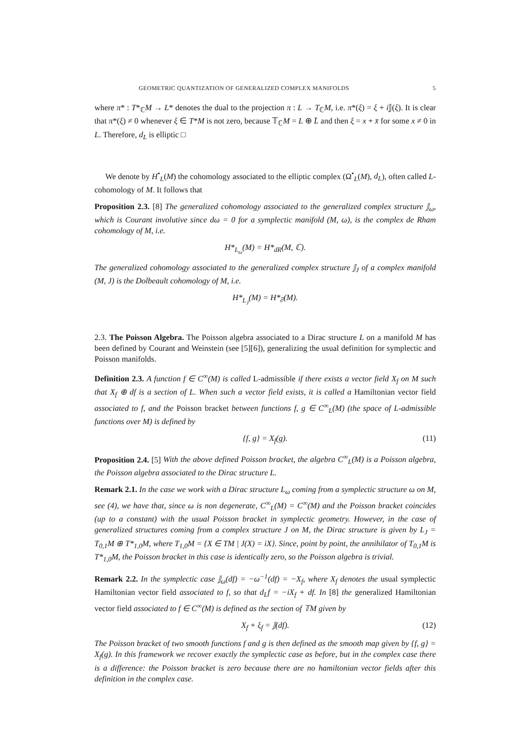GEOMETRIC QUANTIZATION OF GENERALIZED COMPLEX MANIFOLDS 5
where π* : T*<sub>ℂ</sub>M → L* denotes the dual to the projection π : L → T<sub>ℂ</sub>M, i.e. π*(ξ) = ξ + i 𝕁(ξ). It is clear that π*(ξ) ≠ 0 whenever ξ ∈ T*M is not zero, because 𝕋<sub>ℂ</sub>M = L ⊕ L̄ and then ξ = x + x̄ for some x ≠ 0 in L. Therefore, d<sub>L</sub> is elliptic □
We denote by H<sup>•</sup><sub>L</sub>(M) the cohomology associated to the elliptic complex (Ω<sup>•</sup><sub>L</sub>(M), d<sub>L</sub>), often called L-cohomology of M. It follows that
Proposition 2.3. [8] The generalized cohomology associated to the generalized complex structure 𝕁<sub>ω</sub>, which is Courant involutive since dω = 0 for a symplectic manifold (M, ω), is the complex de Rham cohomology of M, i.e.
H*<sub>L<sub>ω</sub></sub>(M) = H*<sub>dR</sub>(M, ℂ).
The generalized cohomology associated to the generalized complex structure 𝕁<sub>J</sub> of a complex manifold (M, J) is the Dolbeault cohomology of M, i.e.
H*<sub>L<sub>J</sub></sub>(M) = H*<sub>∂̄</sub>(M).
2.3. The Poisson Algebra. The Poisson algebra associated to a Dirac structure L on a manifold M has been defined by Courant and Weinstein (see [5][6]), generalizing the usual definition for symplectic and Poisson manifolds.
Definition 2.3. A function f ∈ C<sup>∞</sup>(M) is called L-admissible if there exists a vector field X<sub>f</sub> on M such that X<sub>f</sub> ⊕ df is a section of L. When such a vector field exists, it is called a Hamiltonian vector field associated to f, and the Poisson bracket between functions f, g ∈ C<sup>∞</sup><sub>L</sub>(M) (the space of L-admissible functions over M) is defined by
{f, g} = X<sub>f</sub>(g). (11)
Proposition 2.4. [5] With the above defined Poisson bracket, the algebra C<sup>∞</sup><sub>L</sub>(M) is a Poisson algebra, the Poisson algebra associated to the Dirac structure L.
Remark 2.1. In the case we work with a Dirac structure L<sub>ω</sub> coming from a symplectic structure ω on M, see (4), we have that, since ω is non degenerate, C<sup>∞</sup><sub>L</sub>(M) = C<sup>∞</sup>(M) and the Poisson bracket coincides (up to a constant) with the usual Poisson bracket in symplectic geometry. However, in the case of generalized structures coming from a complex structure J on M, the Dirac structure is given by L<sub>J</sub> = T<sub>0,1</sub>M ⊕ T*<sub>1,0</sub>M, where T<sub>1,0</sub>M = {X ∈ TM | J(X) = iX}. Since, point by point, the annihilator of T<sub>0,1</sub>M is T*<sub>1,0</sub>M, the Poisson bracket in this case is identically zero, so the Poisson algebra is trivial.
Remark 2.2. In the symplectic case 𝕁<sub>ω</sub>(df) = −ω<sup>−1</sup>(df) = −X<sub>f</sub>, where X<sub>f</sub> denotes the usual symplectic Hamiltonian vector field associated to f, so that d<sub>L</sub>f = −iX<sub>f</sub> + df. In [8] the generalized Hamiltonian vector field associated to f ∈ C<sup>∞</sup>(M) is defined as the section of 𝕋M given by
X<sub>f</sub> + ξ<sub>f</sub> = 𝕁(df). (12)
The Poisson bracket of two smooth functions f and g is then defined as the smooth map given by {f, g} = X<sub>f</sub>(g). In this framework we recover exactly the symplectic case as before, but in the complex case there is a difference: the Poisson bracket is zero because there are no hamiltonian vector fields after this definition in the complex case.